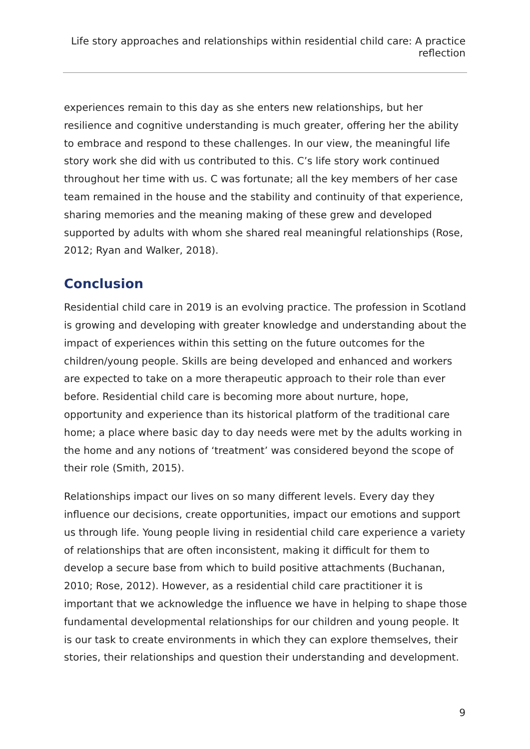Life story approaches and relationships within residential child care: A practice reflection
experiences remain to this day as she enters new relationships, but her resilience and cognitive understanding is much greater, offering her the ability to embrace and respond to these challenges. In our view, the meaningful life story work she did with us contributed to this. C’s life story work continued throughout her time with us. C was fortunate; all the key members of her case team remained in the house and the stability and continuity of that experience, sharing memories and the meaning making of these grew and developed supported by adults with whom she shared real meaningful relationships (Rose, 2012; Ryan and Walker, 2018).
Conclusion
Residential child care in 2019 is an evolving practice. The profession in Scotland is growing and developing with greater knowledge and understanding about the impact of experiences within this setting on the future outcomes for the children/young people. Skills are being developed and enhanced and workers are expected to take on a more therapeutic approach to their role than ever before. Residential child care is becoming more about nurture, hope, opportunity and experience than its historical platform of the traditional care home; a place where basic day to day needs were met by the adults working in the home and any notions of ‘treatment’ was considered beyond the scope of their role (Smith, 2015).
Relationships impact our lives on so many different levels. Every day they influence our decisions, create opportunities, impact our emotions and support us through life. Young people living in residential child care experience a variety of relationships that are often inconsistent, making it difficult for them to develop a secure base from which to build positive attachments (Buchanan, 2010; Rose, 2012). However, as a residential child care practitioner it is important that we acknowledge the influence we have in helping to shape those fundamental developmental relationships for our children and young people. It is our task to create environments in which they can explore themselves, their stories, their relationships and question their understanding and development.
9